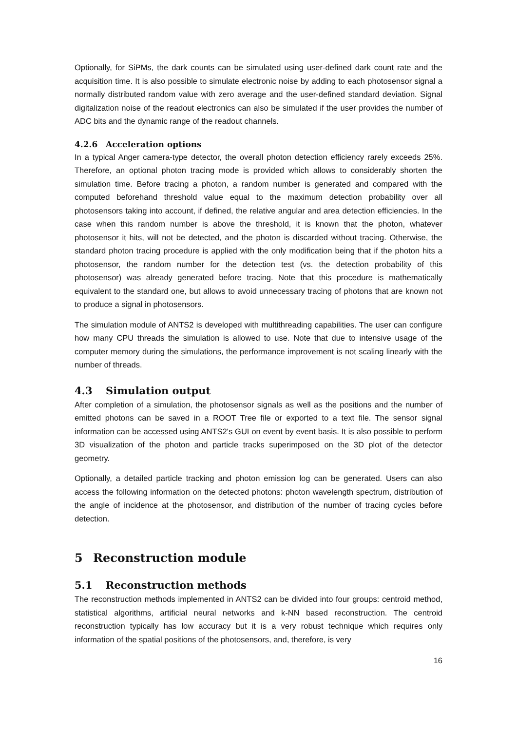Optionally, for SiPMs, the dark counts can be simulated using user-defined dark count rate and the acquisition time. It is also possible to simulate electronic noise by adding to each photosensor signal a normally distributed random value with zero average and the user-defined standard deviation. Signal digitalization noise of the readout electronics can also be simulated if the user provides the number of ADC bits and the dynamic range of the readout channels.
4.2.6 Acceleration options
In a typical Anger camera-type detector, the overall photon detection efficiency rarely exceeds 25%. Therefore, an optional photon tracing mode is provided which allows to considerably shorten the simulation time. Before tracing a photon, a random number is generated and compared with the computed beforehand threshold value equal to the maximum detection probability over all photosensors taking into account, if defined, the relative angular and area detection efficiencies. In the case when this random number is above the threshold, it is known that the photon, whatever photosensor it hits, will not be detected, and the photon is discarded without tracing. Otherwise, the standard photon tracing procedure is applied with the only modification being that if the photon hits a photosensor, the random number for the detection test (vs. the detection probability of this photosensor) was already generated before tracing. Note that this procedure is mathematically equivalent to the standard one, but allows to avoid unnecessary tracing of photons that are known not to produce a signal in photosensors.
The simulation module of ANTS2 is developed with multithreading capabilities. The user can configure how many CPU threads the simulation is allowed to use. Note that due to intensive usage of the computer memory during the simulations, the performance improvement is not scaling linearly with the number of threads.
4.3 Simulation output
After completion of a simulation, the photosensor signals as well as the positions and the number of emitted photons can be saved in a ROOT Tree file or exported to a text file. The sensor signal information can be accessed using ANTS2's GUI on event by event basis. It is also possible to perform 3D visualization of the photon and particle tracks superimposed on the 3D plot of the detector geometry.
Optionally, a detailed particle tracking and photon emission log can be generated. Users can also access the following information on the detected photons: photon wavelength spectrum, distribution of the angle of incidence at the photosensor, and distribution of the number of tracing cycles before detection.
5 Reconstruction module
5.1 Reconstruction methods
The reconstruction methods implemented in ANTS2 can be divided into four groups: centroid method, statistical algorithms, artificial neural networks and k-NN based reconstruction. The centroid reconstruction typically has low accuracy but it is a very robust technique which requires only information of the spatial positions of the photosensors, and, therefore, is very
16